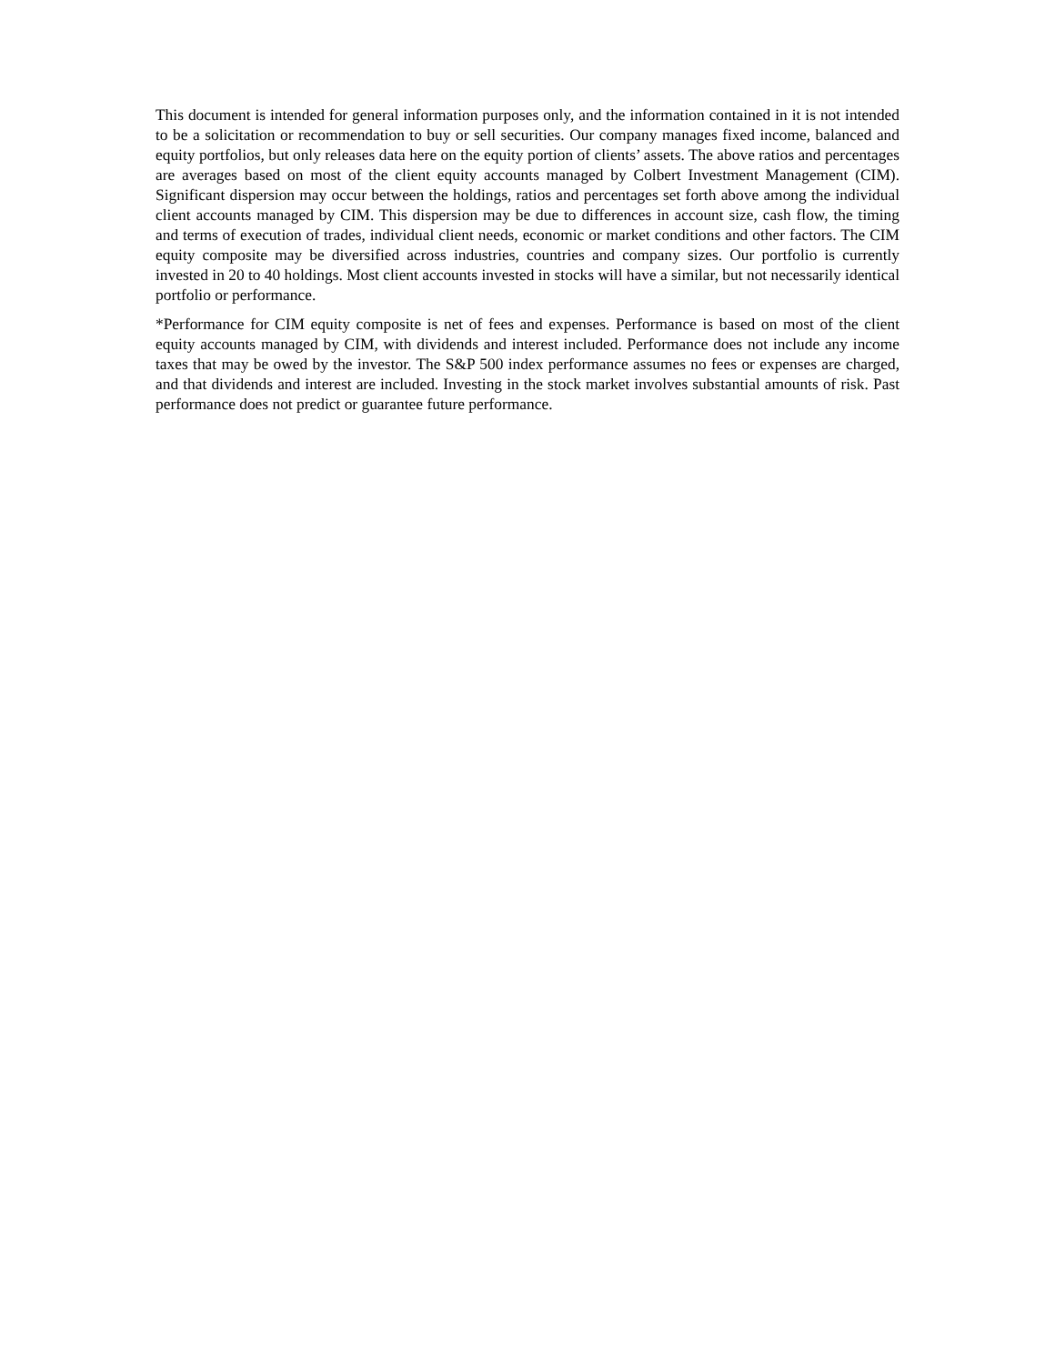This document is intended for general information purposes only, and the information contained in it is not intended to be a solicitation or recommendation to buy or sell securities. Our company manages fixed income, balanced and equity portfolios, but only releases data here on the equity portion of clients’ assets. The above ratios and percentages are averages based on most of the client equity accounts managed by Colbert Investment Management (CIM). Significant dispersion may occur between the holdings, ratios and percentages set forth above among the individual client accounts managed by CIM. This dispersion may be due to differences in account size, cash flow, the timing and terms of execution of trades, individual client needs, economic or market conditions and other factors. The CIM equity composite may be diversified across industries, countries and company sizes. Our portfolio is currently invested in 20 to 40 holdings. Most client accounts invested in stocks will have a similar, but not necessarily identical portfolio or performance.
*Performance for CIM equity composite is net of fees and expenses. Performance is based on most of the client equity accounts managed by CIM, with dividends and interest included. Performance does not include any income taxes that may be owed by the investor. The S&P 500 index performance assumes no fees or expenses are charged, and that dividends and interest are included. Investing in the stock market involves substantial amounts of risk. Past performance does not predict or guarantee future performance.